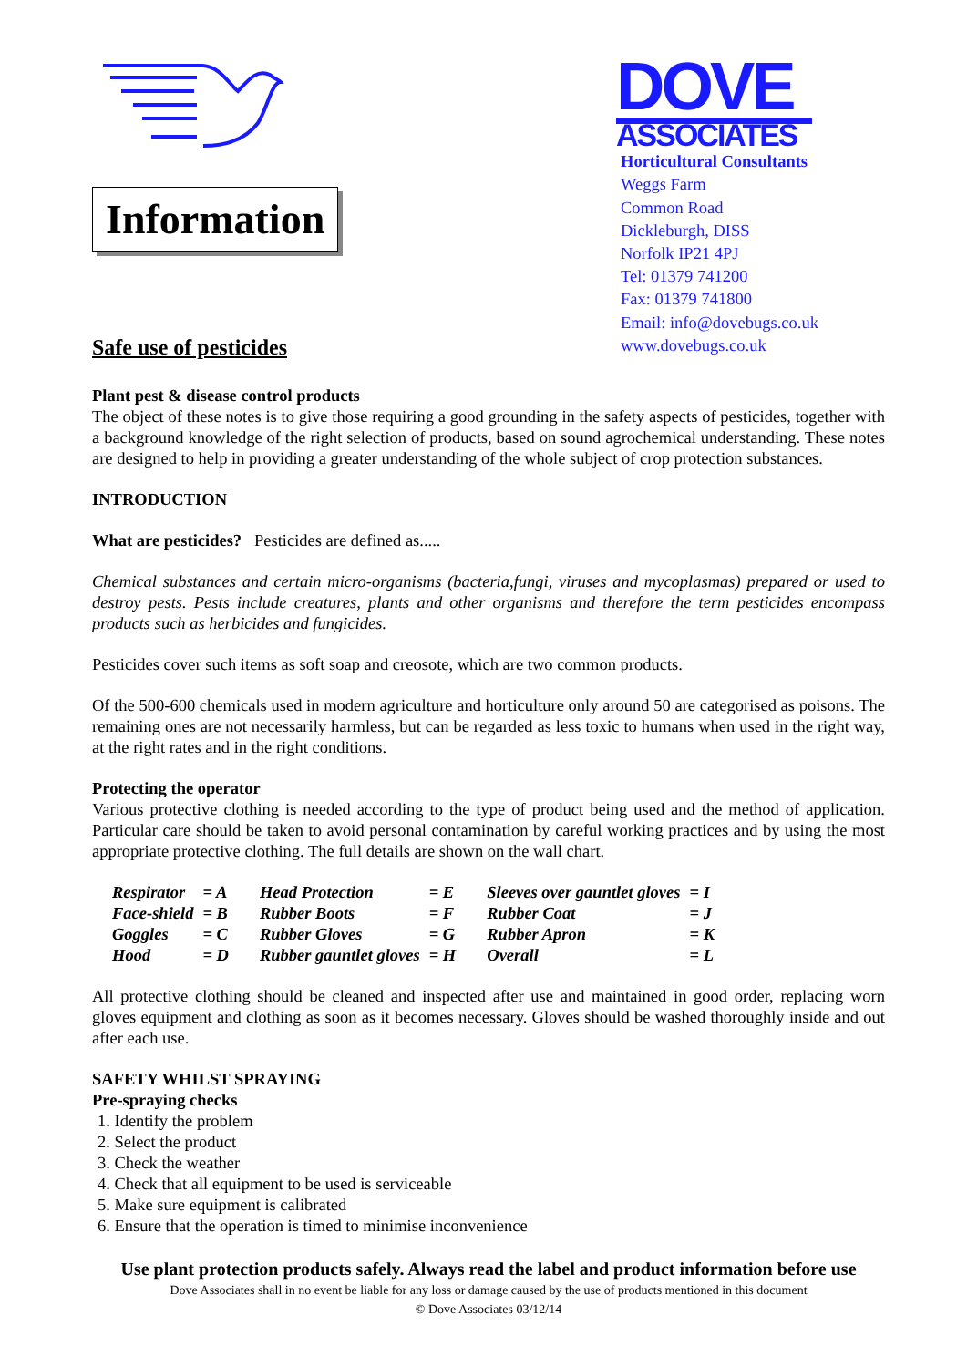Information
DOVE
ASSOCIATES
Horticultural Consultants
Weggs Farm
Common Road
Dickleburgh, DISS
Norfolk IP21 4PJ
Tel: 01379 741200
Fax: 01379 741800
Email: info@dovebugs.co.uk
www.dovebugs.co.uk
Safe use of pesticides
Plant pest & disease control products
The object of these notes is to give those requiring a good grounding in the safety aspects of pesticides, together with a background knowledge of the right selection of products, based on sound agrochemical understanding. These notes are designed to help in providing a greater understanding of the whole subject of crop protection substances.
INTRODUCTION
What are pesticides? Pesticides are defined as.....
Chemical substances and certain micro-organisms (bacteria,fungi, viruses and mycoplasmas) prepared or used to destroy pests. Pests include creatures, plants and other organisms and therefore the term pesticides encompass products such as herbicides and fungicides.
Pesticides cover such items as soft soap and creosote, which are two common products.
Of the 500-600 chemicals used in modern agriculture and horticulture only around 50 are categorised as poisons. The remaining ones are not necessarily harmless, but can be regarded as less toxic to humans when used in the right way, at the right rates and in the right conditions.
Protecting the operator
Various protective clothing is needed according to the type of product being used and the method of application. Particular care should be taken to avoid personal contamination by careful working practices and by using the most appropriate protective clothing. The full details are shown on the wall chart.
| Respirator | = A | Head Protection | = E | Sleeves over gauntlet gloves | = I |
| Face-shield | = B | Rubber Boots | = F | Rubber Coat | = J |
| Goggles | = C | Rubber Gloves | = G | Rubber Apron | = K |
| Hood | = D | Rubber gauntlet gloves | = H | Overall | = L |
All protective clothing should be cleaned and inspected after use and maintained in good order, replacing worn gloves equipment and clothing as soon as it becomes necessary. Gloves should be washed thoroughly inside and out after each use.
SAFETY WHILST SPRAYING
Pre-spraying checks
1. Identify the problem
2. Select the product
3. Check the weather
4. Check that all equipment to be used is serviceable
5. Make sure equipment is calibrated
6. Ensure that the operation is timed to minimise inconvenience
Use plant protection products safely. Always read the label and product information before use
Dove Associates shall in no event be liable for any loss or damage caused by the use of products mentioned in this document
© Dove Associates 03/12/14